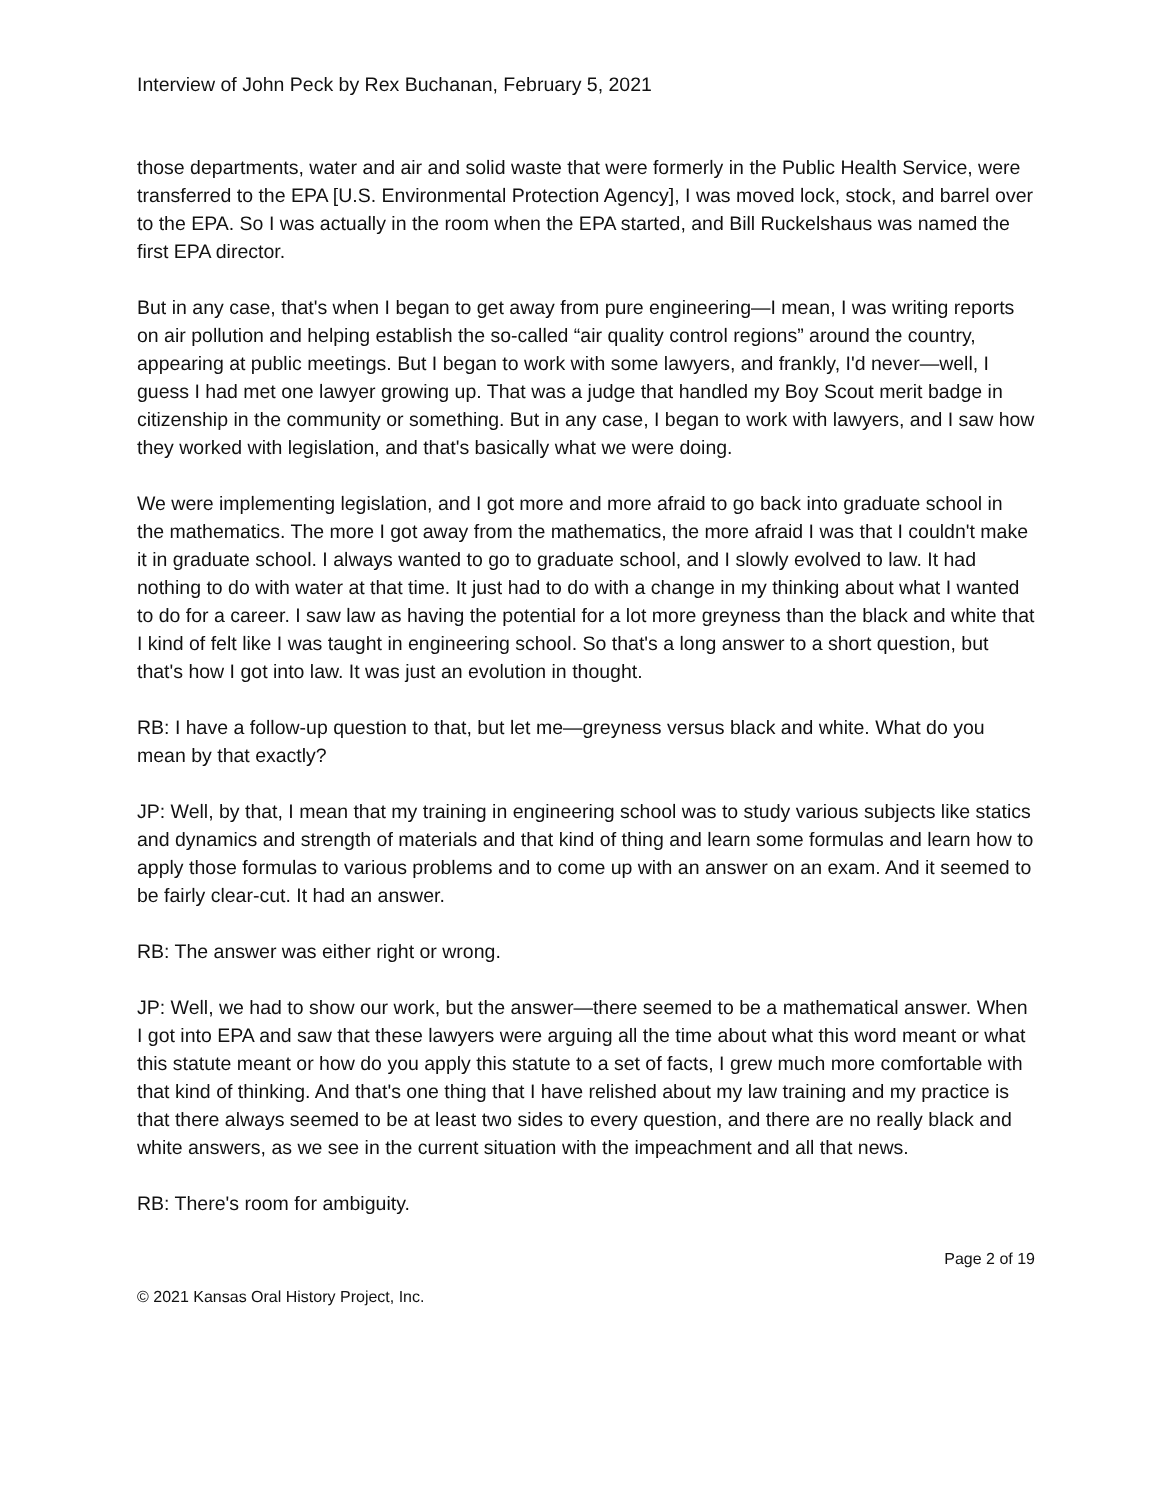Interview of John Peck by Rex Buchanan, February 5, 2021
those departments, water and air and solid waste that were formerly in the Public Health Service, were transferred to the EPA [U.S. Environmental Protection Agency], I was moved lock, stock, and barrel over to the EPA. So I was actually in the room when the EPA started, and Bill Ruckelshaus was named the first EPA director.
But in any case, that's when I began to get away from pure engineering—I mean, I was writing reports on air pollution and helping establish the so-called “air quality control regions” around the country, appearing at public meetings. But I began to work with some lawyers, and frankly, I'd never—well, I guess I had met one lawyer growing up. That was a judge that handled my Boy Scout merit badge in citizenship in the community or something. But in any case, I began to work with lawyers, and I saw how they worked with legislation, and that's basically what we were doing.
We were implementing legislation, and I got more and more afraid to go back into graduate school in the mathematics. The more I got away from the mathematics, the more afraid I was that I couldn't make it in graduate school. I always wanted to go to graduate school, and I slowly evolved to law. It had nothing to do with water at that time. It just had to do with a change in my thinking about what I wanted to do for a career. I saw law as having the potential for a lot more greyness than the black and white that I kind of felt like I was taught in engineering school. So that's a long answer to a short question, but that's how I got into law. It was just an evolution in thought.
RB: I have a follow-up question to that, but let me—greyness versus black and white. What do you mean by that exactly?
JP: Well, by that, I mean that my training in engineering school was to study various subjects like statics and dynamics and strength of materials and that kind of thing and learn some formulas and learn how to apply those formulas to various problems and to come up with an answer on an exam. And it seemed to be fairly clear-cut. It had an answer.
RB: The answer was either right or wrong.
JP: Well, we had to show our work, but the answer—there seemed to be a mathematical answer. When I got into EPA and saw that these lawyers were arguing all the time about what this word meant or what this statute meant or how do you apply this statute to a set of facts, I grew much more comfortable with that kind of thinking. And that's one thing that I have relished about my law training and my practice is that there always seemed to be at least two sides to every question, and there are no really black and white answers, as we see in the current situation with the impeachment and all that news.
RB: There's room for ambiguity.
Page 2 of 19
© 2021 Kansas Oral History Project, Inc.